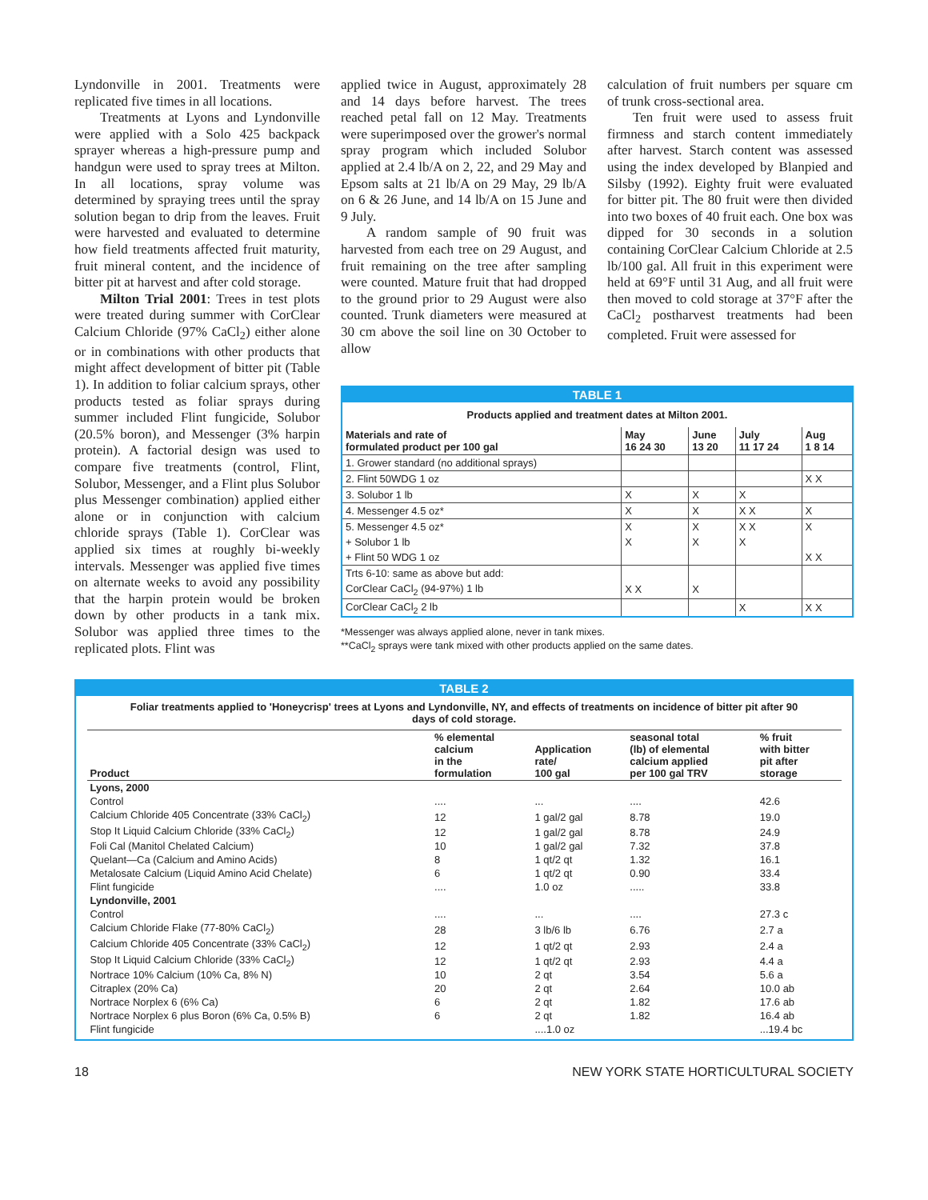Lyndonville in 2001. Treatments were replicated five times in all locations.
Treatments at Lyons and Lyndonville were applied with a Solo 425 backpack sprayer whereas a high-pressure pump and handgun were used to spray trees at Milton. In all locations, spray volume was determined by spraying trees until the spray solution began to drip from the leaves. Fruit were harvested and evaluated to determine how field treatments affected fruit maturity, fruit mineral content, and the incidence of bitter pit at harvest and after cold storage.
Milton Trial 2001: Trees in test plots were treated during summer with CorClear Calcium Chloride (97% CaCl<sub>2</sub>) either alone or in combinations with other products that might affect development of bitter pit (Table 1). In addition to foliar calcium sprays, other products tested as foliar sprays during summer included Flint fungicide, Solubor (20.5% boron), and Messenger (3% harpin protein). A factorial design was used to compare five treatments (control, Flint, Solubor, Messenger, and a Flint plus Solubor plus Messenger combination) applied either alone or in conjunction with calcium chloride sprays (Table 1). CorClear was applied six times at roughly bi-weekly intervals. Messenger was applied five times on alternate weeks to avoid any possibility that the harpin protein would be broken down by other products in a tank mix. Solubor was applied three times to the replicated plots. Flint was
applied twice in August, approximately 28 and 14 days before harvest. The trees reached petal fall on 12 May. Treatments were superimposed over the grower's normal spray program which included Solubor applied at 2.4 lb/A on 2, 22, and 29 May and Epsom salts at 21 lb/A on 29 May, 29 lb/A on 6 & 26 June, and 14 lb/A on 15 June and 9 July.
A random sample of 90 fruit was harvested from each tree on 29 August, and fruit remaining on the tree after sampling were counted. Mature fruit that had dropped to the ground prior to 29 August were also counted. Trunk diameters were measured at 30 cm above the soil line on 30 October to allow
calculation of fruit numbers per square cm of trunk cross-sectional area.
Ten fruit were used to assess fruit firmness and starch content immediately after harvest. Starch content was assessed using the index developed by Blanpied and Silsby (1992). Eighty fruit were evaluated for bitter pit. The 80 fruit were then divided into two boxes of 40 fruit each. One box was dipped for 30 seconds in a solution containing CorClear Calcium Chloride at 2.5 lb/100 gal. All fruit in this experiment were held at 69°F until 31 Aug, and all fruit were then moved to cold storage at 37°F after the CaCl<sub>2</sub> postharvest treatments had been completed. Fruit were assessed for
TABLE 1
| Products applied and treatment dates at Milton 2001. | | | | |
| Materials and rate of formulated product per 100 gal | May 16 24 30 | June 13 20 | July 11 17 24 | Aug 1 8 14 |
| 1. Grower standard (no additional sprays) | | | | |
| 2. Flint 50WDG 1 oz | | | | X X |
| 3. Solubor 1 lb | X | X | X | |
| 4. Messenger 4.5 oz* | X | X | X X | X |
| 5. Messenger 4.5 oz* | X | X | X X | X |
| + Solubor 1 lb | X | X | X | |
| + Flint 50 WDG 1 oz | | | | X X |
| Trts 6-10: same as above but add: | | | | |
| CorClear CaCl<sub>2</sub> (94-97%) 1 lb | X X | X | | |
| CorClear CaCl<sub>2</sub> 2 lb | | | X | X X |
*Messenger was always applied alone, never in tank mixes.
**CaCl<sub>2</sub> sprays were tank mixed with other products applied on the same dates.
TABLE 2
Foliar treatments applied to 'Honeycrisp' trees at Lyons and Lyndonville, NY, and effects of treatments on incidence of bitter pit after 90 days of cold storage.
| Product | % elemental calcium in the formulation | Application rate/ 100 gal | seasonal total (lb) of elemental calcium applied per 100 gal TRV | % fruit with bitter pit after storage |
| --- | --- | --- | --- | --- |
| Lyons, 2000 | | | | |
| Control | .... | ... | .... | 42.6 |
| Calcium Chloride 405 Concentrate (33% CaCl<sub>2</sub>) | 12 | 1 gal/2 gal | 8.78 | 19.0 |
| Stop It Liquid Calcium Chloride (33% CaCl<sub>2</sub>) | 12 | 1 gal/2 gal | 8.78 | 24.9 |
| Foli Cal (Manitol Chelated Calcium) | 10 | 1 gal/2 gal | 7.32 | 37.8 |
| Quelant—Ca (Calcium and Amino Acids) | 8 | 1 qt/2 qt | 1.32 | 16.1 |
| Metalosate Calcium (Liquid Amino Acid Chelate) | 6 | 1 qt/2 qt | 0.90 | 33.4 |
| Flint fungicide | .... | 1.0 oz | ..... | 33.8 |
| Lyndonville, 2001 | | | | |
| Control | .... | ... | .... | 27.3 c |
| Calcium Chloride Flake (77-80% CaCl<sub>2</sub>) | 28 | 3 lb/6 lb | 6.76 | 2.7 a |
| Calcium Chloride 405 Concentrate (33% CaCl<sub>2</sub>) | 12 | 1 qt/2 qt | 2.93 | 2.4 a |
| Stop It Liquid Calcium Chloride (33% CaCl<sub>2</sub>) | 12 | 1 qt/2 qt | 2.93 | 4.4 a |
| Nortrace 10% Calcium (10% Ca, 8% N) | 10 | 2 qt | 3.54 | 5.6 a |
| Citraplex (20% Ca) | 20 | 2 qt | 2.64 | 10.0 ab |
| Nortrace Norplex 6 (6% Ca) | 6 | 2 qt | 1.82 | 17.6 ab |
| Nortrace Norplex 6 plus Boron (6% Ca, 0.5% B) | 6 | 2 qt | 1.82 | 16.4 ab |
| Flint fungicide | | ....1.0 oz | | ...19.4 bc |
18 NEW YORK STATE HORTICULTURAL SOCIETY